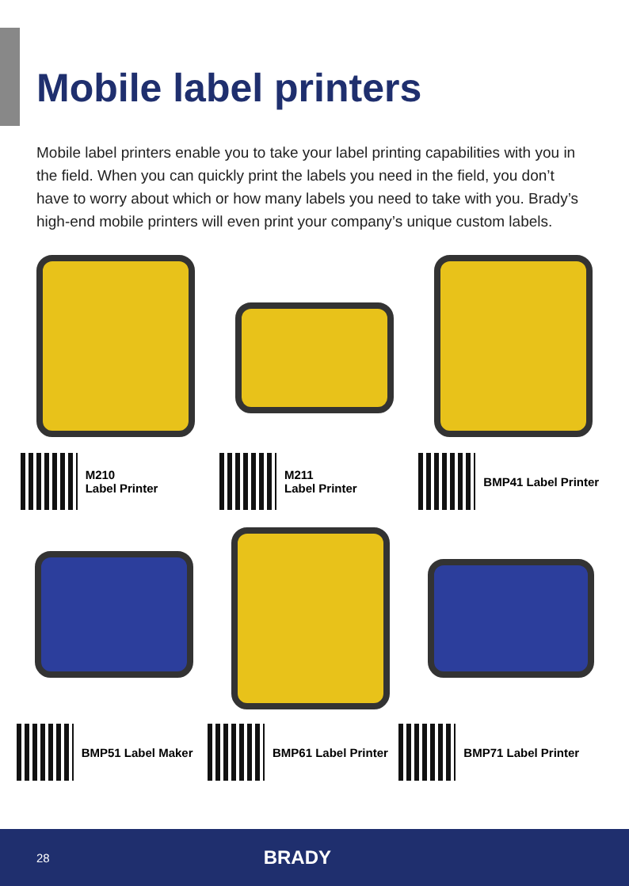Mobile label printers
Mobile label printers enable you to take your label printing capabilities with you in the field. When you can quickly print the labels you need in the field, you don’t have to worry about which or how many labels you need to take with you. Brady’s high-end mobile printers will even print your company’s unique custom labels.
M210
Label Printer
M211
Label Printer
BMP41 Label Printer
BMP51 Label Maker BMP61 Label Printer BMP71 Label Printer
28 BRADY